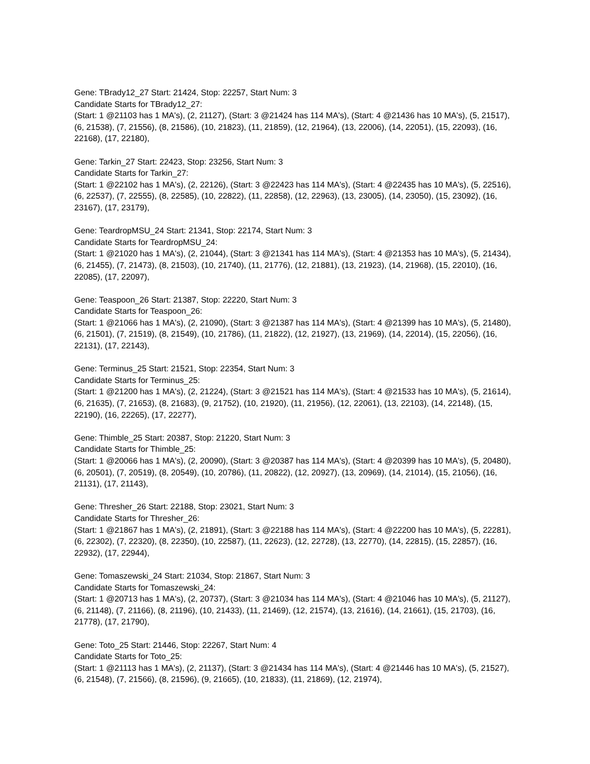Gene: TBrady12_27 Start: 21424, Stop: 22257, Start Num: 3
Candidate Starts for TBrady12_27:
(Start: 1 @21103 has 1 MA's), (2, 21127), (Start: 3 @21424 has 114 MA's), (Start: 4 @21436 has 10 MA's), (5, 21517), (6, 21538), (7, 21556), (8, 21586), (10, 21823), (11, 21859), (12, 21964), (13, 22006), (14, 22051), (15, 22093), (16, 22168), (17, 22180),
Gene: Tarkin_27 Start: 22423, Stop: 23256, Start Num: 3
Candidate Starts for Tarkin_27:
(Start: 1 @22102 has 1 MA's), (2, 22126), (Start: 3 @22423 has 114 MA's), (Start: 4 @22435 has 10 MA's), (5, 22516), (6, 22537), (7, 22555), (8, 22585), (10, 22822), (11, 22858), (12, 22963), (13, 23005), (14, 23050), (15, 23092), (16, 23167), (17, 23179),
Gene: TeardropMSU_24 Start: 21341, Stop: 22174, Start Num: 3
Candidate Starts for TeardropMSU_24:
(Start: 1 @21020 has 1 MA's), (2, 21044), (Start: 3 @21341 has 114 MA's), (Start: 4 @21353 has 10 MA's), (5, 21434), (6, 21455), (7, 21473), (8, 21503), (10, 21740), (11, 21776), (12, 21881), (13, 21923), (14, 21968), (15, 22010), (16, 22085), (17, 22097),
Gene: Teaspoon_26 Start: 21387, Stop: 22220, Start Num: 3
Candidate Starts for Teaspoon_26:
(Start: 1 @21066 has 1 MA's), (2, 21090), (Start: 3 @21387 has 114 MA's), (Start: 4 @21399 has 10 MA's), (5, 21480), (6, 21501), (7, 21519), (8, 21549), (10, 21786), (11, 21822), (12, 21927), (13, 21969), (14, 22014), (15, 22056), (16, 22131), (17, 22143),
Gene: Terminus_25 Start: 21521, Stop: 22354, Start Num: 3
Candidate Starts for Terminus_25:
(Start: 1 @21200 has 1 MA's), (2, 21224), (Start: 3 @21521 has 114 MA's), (Start: 4 @21533 has 10 MA's), (5, 21614), (6, 21635), (7, 21653), (8, 21683), (9, 21752), (10, 21920), (11, 21956), (12, 22061), (13, 22103), (14, 22148), (15, 22190), (16, 22265), (17, 22277),
Gene: Thimble_25 Start: 20387, Stop: 21220, Start Num: 3
Candidate Starts for Thimble_25:
(Start: 1 @20066 has 1 MA's), (2, 20090), (Start: 3 @20387 has 114 MA's), (Start: 4 @20399 has 10 MA's), (5, 20480), (6, 20501), (7, 20519), (8, 20549), (10, 20786), (11, 20822), (12, 20927), (13, 20969), (14, 21014), (15, 21056), (16, 21131), (17, 21143),
Gene: Thresher_26 Start: 22188, Stop: 23021, Start Num: 3
Candidate Starts for Thresher_26:
(Start: 1 @21867 has 1 MA's), (2, 21891), (Start: 3 @22188 has 114 MA's), (Start: 4 @22200 has 10 MA's), (5, 22281), (6, 22302), (7, 22320), (8, 22350), (10, 22587), (11, 22623), (12, 22728), (13, 22770), (14, 22815), (15, 22857), (16, 22932), (17, 22944),
Gene: Tomaszewski_24 Start: 21034, Stop: 21867, Start Num: 3
Candidate Starts for Tomaszewski_24:
(Start: 1 @20713 has 1 MA's), (2, 20737), (Start: 3 @21034 has 114 MA's), (Start: 4 @21046 has 10 MA's), (5, 21127), (6, 21148), (7, 21166), (8, 21196), (10, 21433), (11, 21469), (12, 21574), (13, 21616), (14, 21661), (15, 21703), (16, 21778), (17, 21790),
Gene: Toto_25 Start: 21446, Stop: 22267, Start Num: 4
Candidate Starts for Toto_25:
(Start: 1 @21113 has 1 MA's), (2, 21137), (Start: 3 @21434 has 114 MA's), (Start: 4 @21446 has 10 MA's), (5, 21527), (6, 21548), (7, 21566), (8, 21596), (9, 21665), (10, 21833), (11, 21869), (12, 21974),